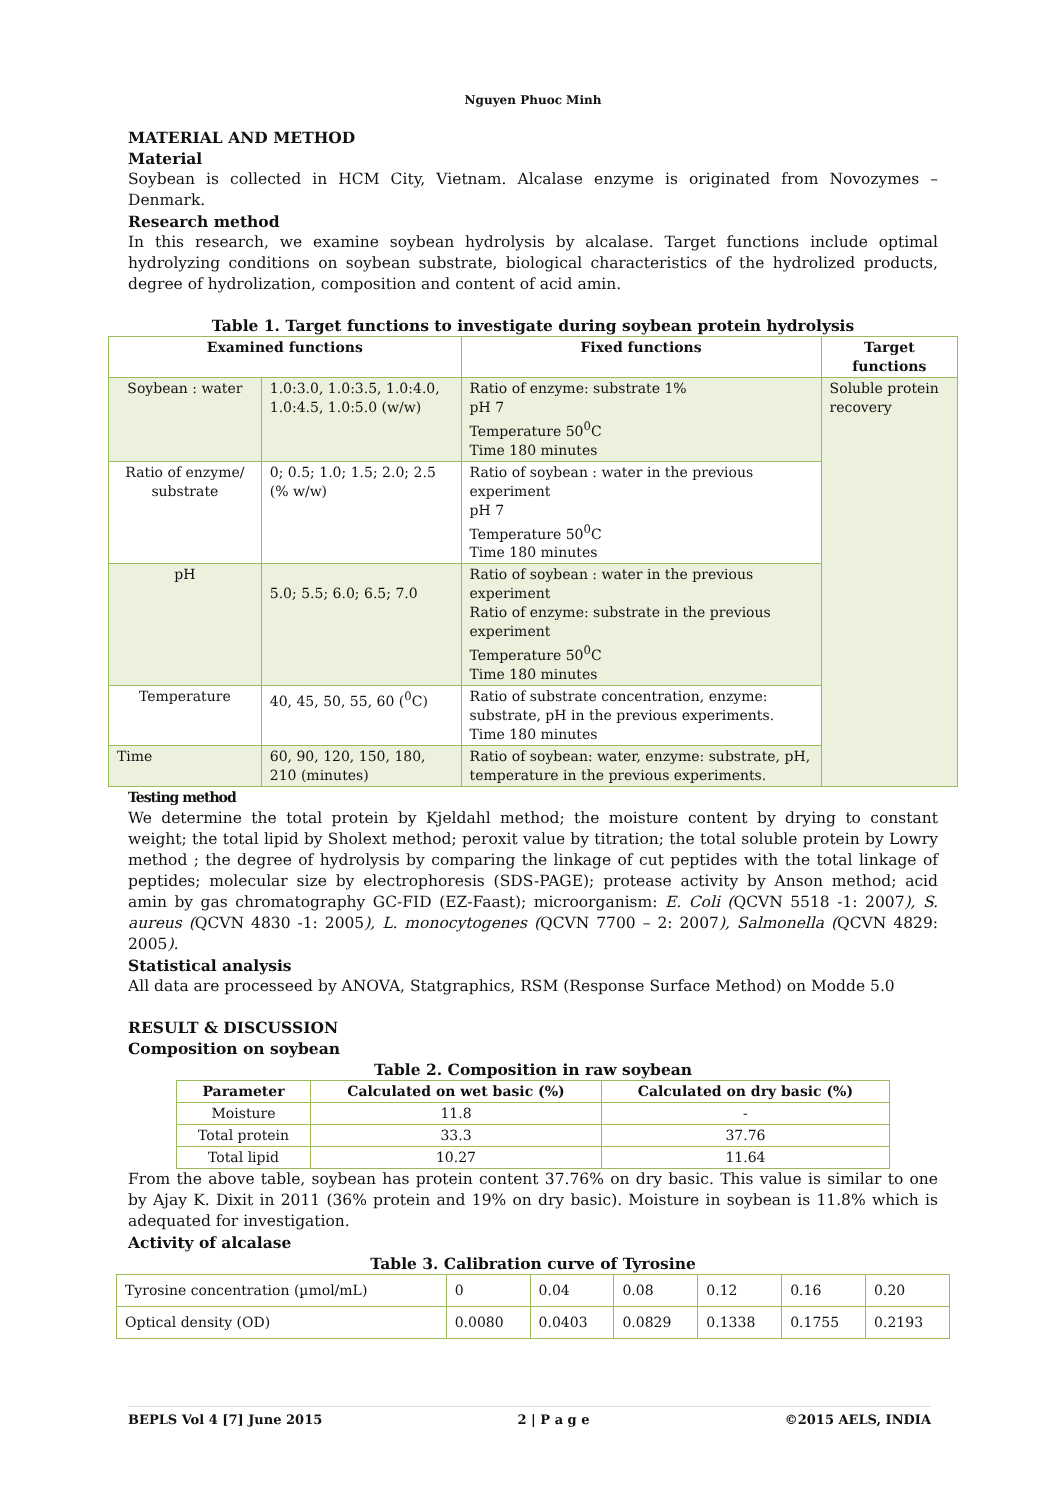Nguyen Phuoc Minh
MATERIAL AND METHOD
Material
Soybean is collected in HCM City, Vietnam. Alcalase enzyme is originated from Novozymes – Denmark.
Research method
In this research, we examine soybean hydrolysis by alcalase. Target functions include optimal hydrolyzing conditions on soybean substrate, biological characteristics of the hydrolized products, degree of hydrolization, composition and content of acid amin.
Table 1. Target functions to investigate during soybean protein hydrolysis
| Examined functions | | Fixed functions | Target functions |
| --- | --- | --- | --- |
| Soybean : water | 1.0:3.0, 1.0:3.5, 1.0:4.0, 1.0:4.5, 1.0:5.0 (w/w) | Ratio of enzyme: substrate 1% pH 7 Temperature 50<sup>0</sup>C Time 180 minutes | Soluble protein recovery |
| Ratio of enzyme/ substrate | 0; 0.5; 1.0; 1.5; 2.0; 2.5 (% w/w) | Ratio of soybean : water in the previous experiment pH 7 Temperature 50<sup>0</sup>C Time 180 minutes | |
| pH | 5.0; 5.5; 6.0; 6.5; 7.0 | Ratio of soybean : water in the previous experiment Ratio of enzyme: substrate in the previous experiment Temperature 50<sup>0</sup>C Time 180 minutes | |
| Temperature | 40, 45, 50, 55, 60 (<sup>0</sup>C) | Ratio of substrate concentration, enzyme: substrate, pH in the previous experiments. Time 180 minutes | |
| Time | 60, 90, 120, 150, 180, 210 (minutes) | Ratio of soybean: water, enzyme: substrate, pH, temperature in the previous experiments. | |
Testing method
We determine the total protein by Kjeldahl method; the moisture content by drying to constant weight; the total lipid by Sholext method; peroxit value by titration; the total soluble protein by Lowry method ; the degree of hydrolysis by comparing the linkage of cut peptides with the total linkage of peptides; molecular size by electrophoresis (SDS-PAGE); protease activity by Anson method; acid amin by gas chromatography GC-FID (EZ-Faast); microorganism: E. Coli (QCVN 5518 -1: 2007), S. aureus (QCVN 4830 -1: 2005), L. monocytogenes (QCVN 7700 – 2: 2007), Salmonella (QCVN 4829: 2005).
Statistical analysis
All data are processeed by ANOVA, Statgraphics, RSM (Response Surface Method) on Modde 5.0
RESULT & DISCUSSION
Composition on soybean
Table 2. Composition in raw soybean
| Parameter | Calculated on wet basic (%) | Calculated on dry basic (%) |
| --- | --- | --- |
| Moisture | 11.8 | - |
| Total protein | 33.3 | 37.76 |
| Total lipid | 10.27 | 11.64 |
From the above table, soybean has protein content 37.76% on dry basic. This value is similar to one by Ajay K. Dixit in 2011 (36% protein and 19% on dry basic). Moisture in soybean is 11.8% which is adequated for investigation.
Activity of alcalase
Table 3. Calibration curve of Tyrosine
| Tyrosine concentration (µmol/mL) | 0 | 0.04 | 0.08 | 0.12 | 0.16 | 0.20 |
| Optical density (OD) | 0.0080 | 0.0403 | 0.0829 | 0.1338 | 0.1755 | 0.2193 |
BEPLS Vol 4 [7] June 2015 2 | P a g e ©2015 AELS, INDIA